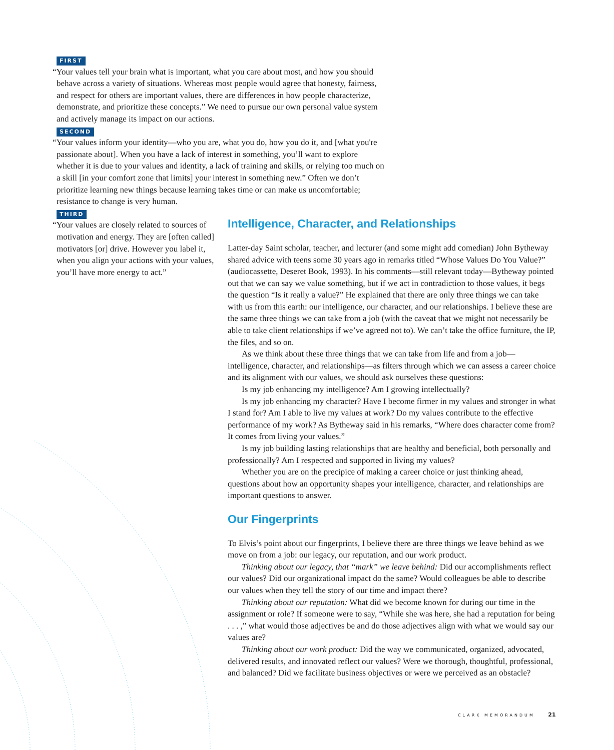FIRST
“Your values tell your brain what is important, what you care about most, and how you should behave across a variety of situations. Whereas most people would agree that honesty, fairness, and respect for others are important values, there are differences in how people characterize, demonstrate, and prioritize these concepts.” We need to pursue our own personal value system and actively manage its impact on our actions.
SECOND
“Your values inform your identity—who you are, what you do, how you do it, and [what you're passionate about]. When you have a lack of interest in something, you’ll want to explore whether it is due to your values and identity, a lack of training and skills, or relying too much on a skill [in your comfort zone that limits] your interest in something new.” Often we don’t prioritize learning new things because learning takes time or can make us uncomfortable; resistance to change is very human.
THIRD
“Your values are closely related to sources of motivation and energy. They are [often called] motivators [or] drive. However you label it, when you align your actions with your values, you’ll have more energy to act.”
Intelligence, Character, and Relationships
Latter-day Saint scholar, teacher, and lecturer (and some might add comedian) John Bytheway shared advice with teens some 30 years ago in remarks titled “Whose Values Do You Value?” (audiocassette, Deseret Book, 1993). In his comments—still relevant today—Bytheway pointed out that we can say we value something, but if we act in contradiction to those values, it begs the question “Is it really a value?” He explained that there are only three things we can take with us from this earth: our intelligence, our character, and our relationships. I believe these are the same three things we can take from a job (with the caveat that we might not necessarily be able to take client relationships if we’ve agreed not to). We can’t take the office furniture, the IP, the files, and so on.
As we think about these three things that we can take from life and from a job—intelligence, character, and relationships—as filters through which we can assess a career choice and its alignment with our values, we should ask ourselves these questions:
Is my job enhancing my intelligence? Am I growing intellectually?
Is my job enhancing my character? Have I become firmer in my values and stronger in what I stand for? Am I able to live my values at work? Do my values contribute to the effective performance of my work? As Bytheway said in his remarks, “Where does character come from? It comes from living your values.”
Is my job building lasting relationships that are healthy and beneficial, both personally and professionally? Am I respected and supported in living my values?
Whether you are on the precipice of making a career choice or just thinking ahead, questions about how an opportunity shapes your intelligence, character, and relationships are important questions to answer.
Our Fingerprints
To Elvis’s point about our fingerprints, I believe there are three things we leave behind as we move on from a job: our legacy, our reputation, and our work product.
Thinking about our legacy, that “mark” we leave behind: Did our accomplishments reflect our values? Did our organizational impact do the same? Would colleagues be able to describe our values when they tell the story of our time and impact there?
Thinking about our reputation: What did we become known for during our time in the assignment or role? If someone were to say, “While she was here, she had a reputation for being . . . ,” what would those adjectives be and do those adjectives align with what we would say our values are?
Thinking about our work product: Did the way we communicated, organized, advocated, delivered results, and innovated reflect our values? Were we thorough, thoughtful, professional, and balanced? Did we facilitate business objectives or were we perceived as an obstacle?
CLARK MEMORANDUM 21